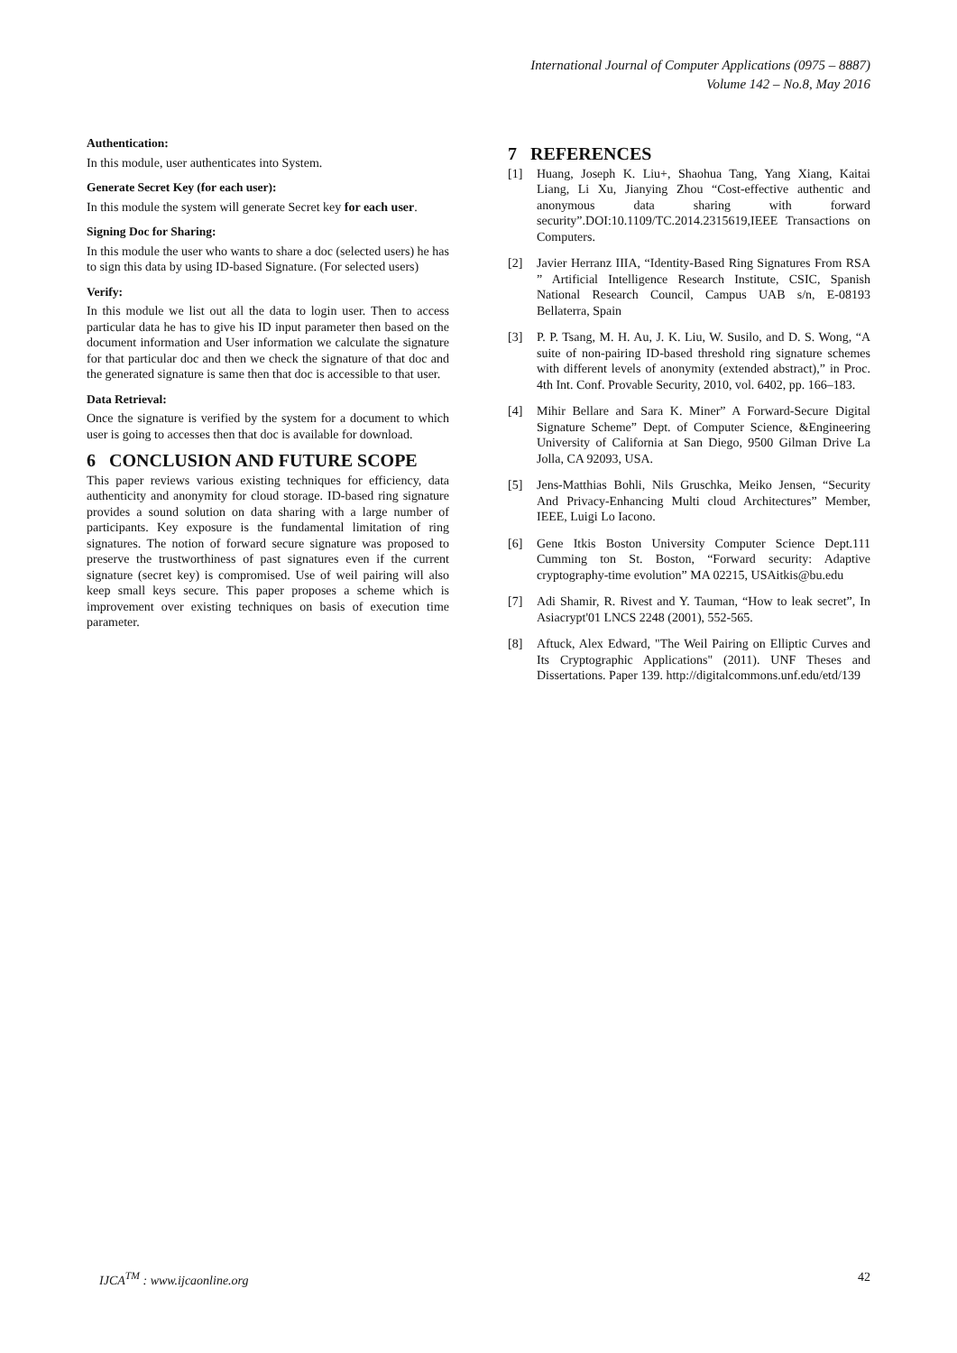International Journal of Computer Applications (0975 – 8887)
Volume 142 – No.8, May 2016
Authentication:
In this module, user authenticates into System.
Generate Secret Key (for each user):
In this module the system will generate Secret key for each user.
Signing Doc for Sharing:
In this module the user who wants to share a doc (selected users) he has to sign this data by using ID-based Signature. (For selected users)
Verify:
In this module we list out all the data to login user. Then to access particular data he has to give his ID input parameter then based on the document information and User information we calculate the signature for that particular doc and then we check the signature of that doc and the generated signature is same then that doc is accessible to that user.
Data Retrieval:
Once the signature is verified by the system for a document to which user is going to accesses then that doc is available for download.
6 CONCLUSION AND FUTURE SCOPE
This paper reviews various existing techniques for efficiency, data authenticity and anonymity for cloud storage. ID-based ring signature provides a sound solution on data sharing with a large number of participants. Key exposure is the fundamental limitation of ring signatures. The notion of forward secure signature was proposed to preserve the trustworthiness of past signatures even if the current signature (secret key) is compromised. Use of weil pairing will also keep small keys secure. This paper proposes a scheme which is improvement over existing techniques on basis of execution time parameter.
7 REFERENCES
[1] Huang, Joseph K. Liu+, Shaohua Tang, Yang Xiang, Kaitai Liang, Li Xu, Jianying Zhou “Cost-effective authentic and anonymous data sharing with forward security”.DOI:10.1109/TC.2014.2315619,IEEE Transactions on Computers.
[2] Javier Herranz IIIA, “Identity-Based Ring Signatures From RSA ” Artificial Intelligence Research Institute, CSIC, Spanish National Research Council, Campus UAB s/n, E-08193 Bellaterra, Spain
[3] P. P. Tsang, M. H. Au, J. K. Liu, W. Susilo, and D. S. Wong, “A suite of non-pairing ID-based threshold ring signature schemes with different levels of anonymity (extended abstract),” in Proc. 4th Int. Conf. Provable Security, 2010, vol. 6402, pp. 166–183.
[4] Mihir Bellare and Sara K. Miner” A Forward-Secure Digital Signature Scheme” Dept. of Computer Science, &Engineering University of California at San Diego, 9500 Gilman Drive La Jolla, CA 92093, USA.
[5] Jens-Matthias Bohli, Nils Gruschka, Meiko Jensen, “Security And Privacy-Enhancing Multi cloud Architectures” Member, IEEE, Luigi Lo Iacono.
[6] Gene Itkis Boston University Computer Science Dept.111 Cumming ton St. Boston, “Forward security: Adaptive cryptography-time evolution” MA 02215, USAitkis@bu.edu
[7] Adi Shamir, R. Rivest and Y. Tauman, “How to leak secret”, In Asiacrypt'01 LNCS 2248 (2001), 552-565.
[8] Aftuck, Alex Edward, "The Weil Pairing on Elliptic Curves and Its Cryptographic Applications" (2011). UNF Theses and Dissertations. Paper 139. http://digitalcommons.unf.edu/etd/139
IJCA<sup>TM</sup> : www.ijcaonline.org 42